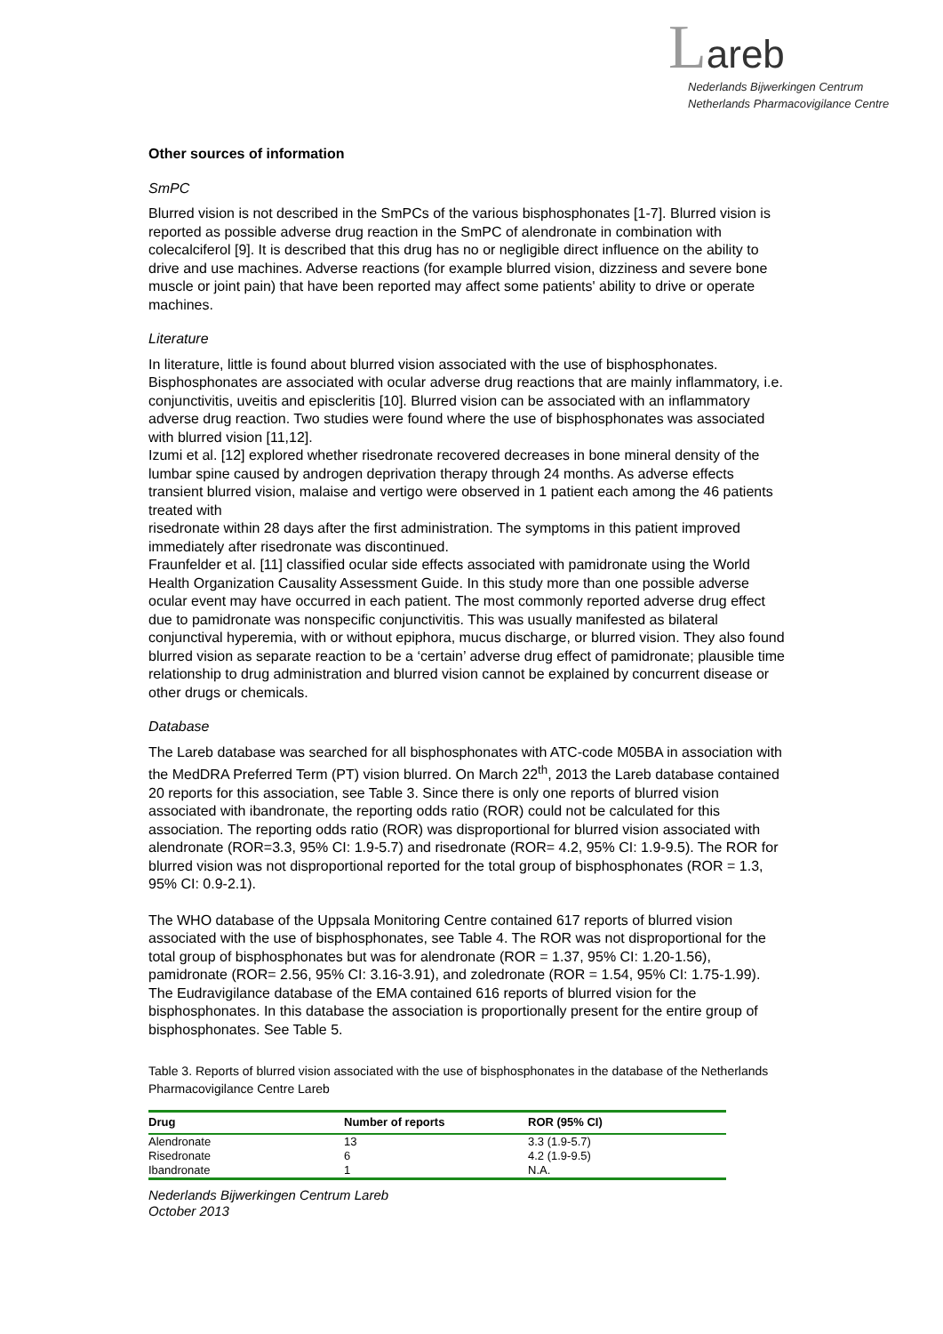Lareb
Nederlands Bijwerkingen Centrum
Netherlands Pharmacovigilance Centre
Other sources of information
SmPC
Blurred vision is not described in the SmPCs of the various bisphosphonates [1-7]. Blurred vision is reported as possible adverse drug reaction in the SmPC of alendronate in combination with colecalciferol [9]. It is described that this drug has no or negligible direct influence on the ability to drive and use machines. Adverse reactions (for example blurred vision, dizziness and severe bone muscle or joint pain) that have been reported may affect some patients' ability to drive or operate machines.
Literature
In literature, little is found about blurred vision associated with the use of bisphosphonates. Bisphosphonates are associated with ocular adverse drug reactions that are mainly inflammatory, i.e. conjunctivitis, uveitis and episcleritis [10]. Blurred vision can be associated with an inflammatory adverse drug reaction. Two studies were found where the use of bisphosphonates was associated with blurred vision [11,12].
Izumi et al. [12] explored whether risedronate recovered decreases in bone mineral density of the lumbar spine caused by androgen deprivation therapy through 24 months. As adverse effects transient blurred vision, malaise and vertigo were observed in 1 patient each among the 46 patients treated with
risedronate within 28 days after the first administration. The symptoms in this patient improved immediately after risedronate was discontinued.
Fraunfelder et al. [11] classified ocular side effects associated with pamidronate using the World Health Organization Causality Assessment Guide. In this study more than one possible adverse ocular event may have occurred in each patient. The most commonly reported adverse drug effect due to pamidronate was nonspecific conjunctivitis. This was usually manifested as bilateral conjunctival hyperemia, with or without epiphora, mucus discharge, or blurred vision. They also found blurred vision as separate reaction to be a ‘certain’ adverse drug effect of pamidronate; plausible time relationship to drug administration and blurred vision cannot be explained by concurrent disease or other drugs or chemicals.
Database
The Lareb database was searched for all bisphosphonates with ATC-code M05BA in association with the MedDRA Preferred Term (PT) vision blurred. On March 22<sup>th</sup>, 2013 the Lareb database contained 20 reports for this association, see Table 3. Since there is only one reports of blurred vision associated with ibandronate, the reporting odds ratio (ROR) could not be calculated for this association. The reporting odds ratio (ROR) was disproportional for blurred vision associated with alendronate (ROR=3.3, 95% CI: 1.9-5.7) and risedronate (ROR= 4.2, 95% CI: 1.9-9.5). The ROR for blurred vision was not disproportional reported for the total group of bisphosphonates (ROR = 1.3, 95% CI: 0.9-2.1).
The WHO database of the Uppsala Monitoring Centre contained 617 reports of blurred vision associated with the use of bisphosphonates, see Table 4. The ROR was not disproportional for the total group of bisphosphonates but was for alendronate (ROR = 1.37, 95% CI: 1.20-1.56), pamidronate (ROR= 2.56, 95% CI: 3.16-3.91), and zoledronate (ROR = 1.54, 95% CI: 1.75-1.99).
The Eudravigilance database of the EMA contained 616 reports of blurred vision for the bisphosphonates. In this database the association is proportionally present for the entire group of bisphosphonates. See Table 5.
Table 3. Reports of blurred vision associated with the use of bisphosphonates in the database of the Netherlands Pharmacovigilance Centre Lareb
| Drug | Number of reports | ROR (95% CI) |
| --- | --- | --- |
| Alendronate | 13 | 3.3 (1.9-5.7) |
| Risedronate | 6 | 4.2 (1.9-9.5) |
| Ibandronate | 1 | N.A. |
Nederlands Bijwerkingen Centrum Lareb
October 2013